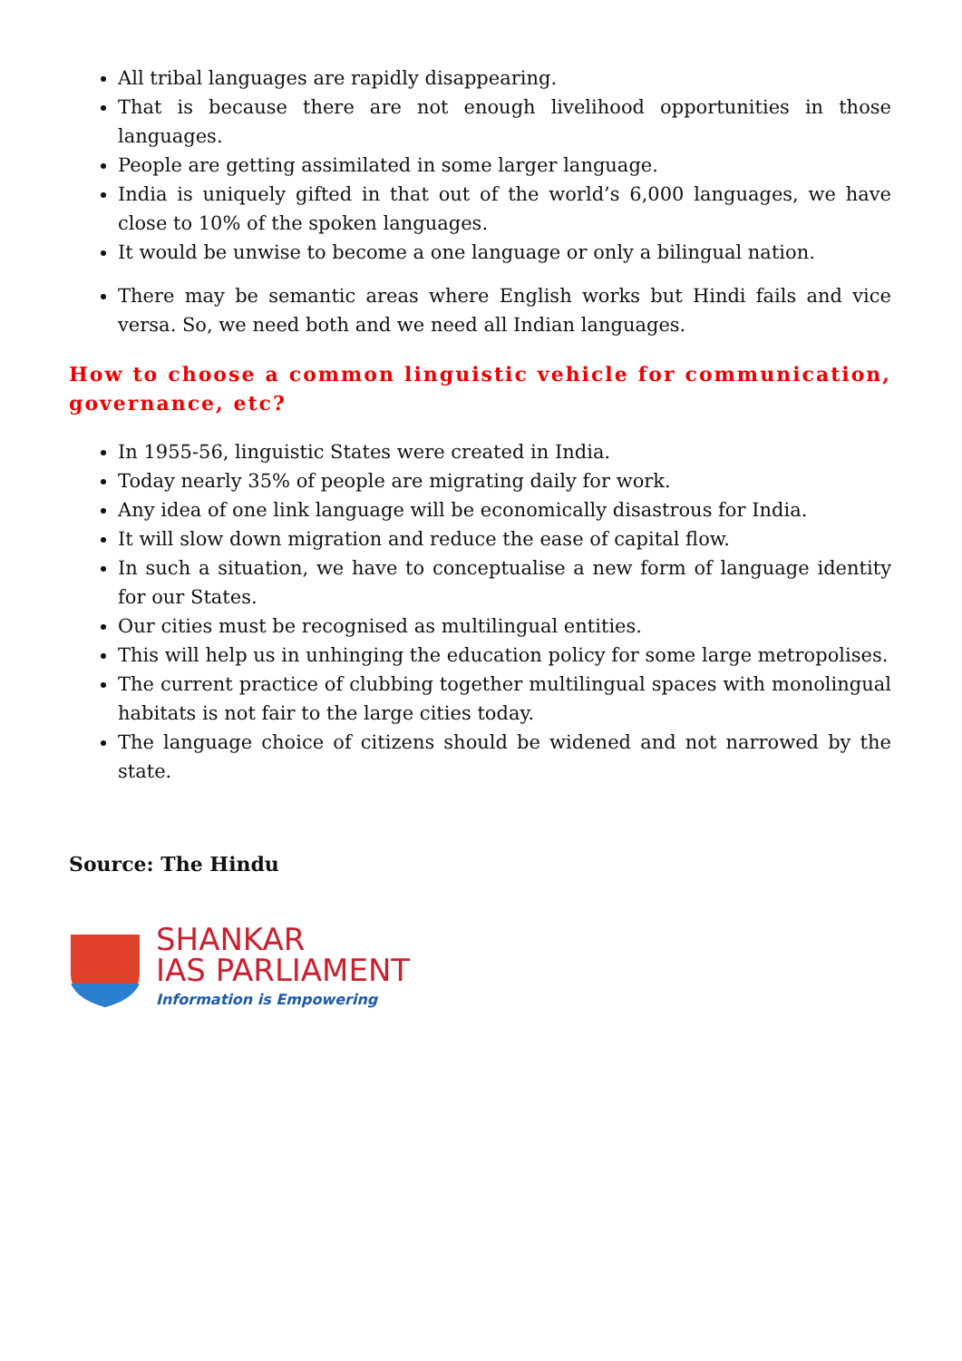All tribal languages are rapidly disappearing.
That is because there are not enough livelihood opportunities in those languages.
People are getting assimilated in some larger language.
India is uniquely gifted in that out of the world’s 6,000 languages, we have close to 10% of the spoken languages.
It would be unwise to become a one language or only a bilingual nation.
There may be semantic areas where English works but Hindi fails and vice versa. So, we need both and we need all Indian languages.
How to choose a common linguistic vehicle for communication, governance, etc?
In 1955-56, linguistic States were created in India.
Today nearly 35% of people are migrating daily for work.
Any idea of one link language will be economically disastrous for India.
It will slow down migration and reduce the ease of capital flow.
In such a situation, we have to conceptualise a new form of language identity for our States.
Our cities must be recognised as multilingual entities.
This will help us in unhinging the education policy for some large metropolises.
The current practice of clubbing together multilingual spaces with monolingual habitats is not fair to the large cities today.
The language choice of citizens should be widened and not narrowed by the state.
Source: The Hindu
SHANKAR
IAS PARLIAMENT
Information is Empowering